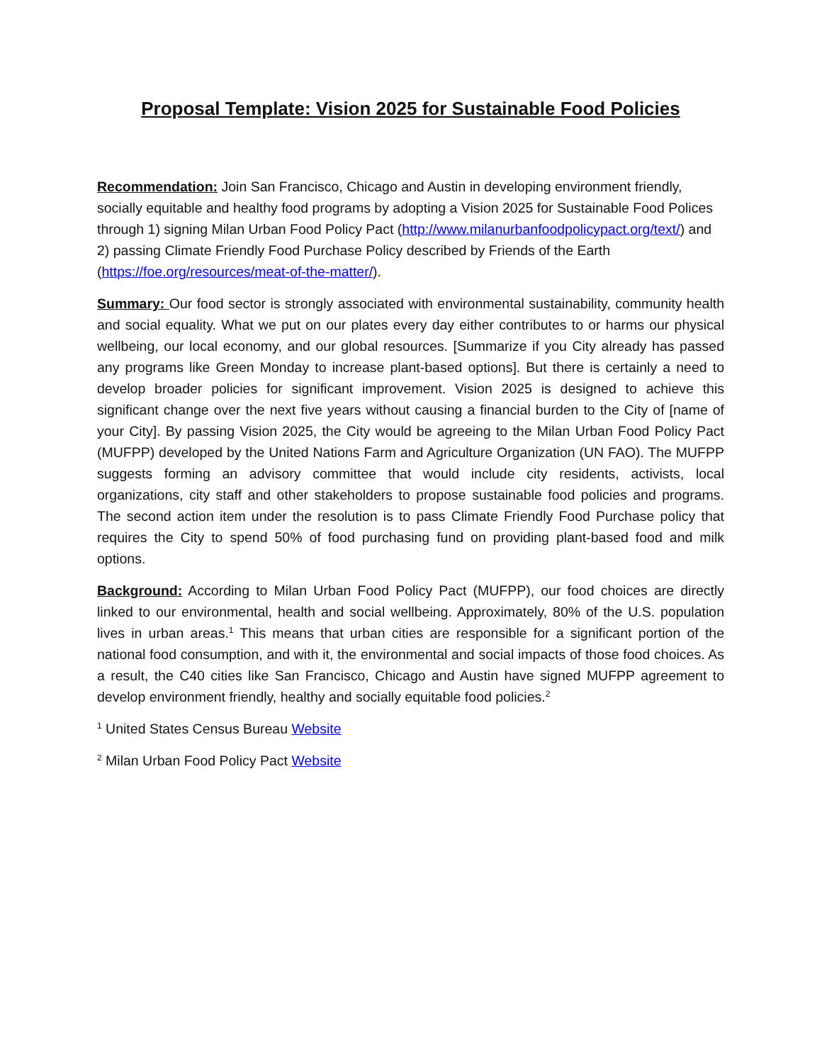Proposal Template: Vision 2025 for Sustainable Food Policies
Recommendation: Join San Francisco, Chicago and Austin in developing environment friendly, socially equitable and healthy food programs by adopting a Vision 2025 for Sustainable Food Polices through 1) signing Milan Urban Food Policy Pact (http://www.milanurbanfoodpolicypact.org/text/) and 2) passing Climate Friendly Food Purchase Policy described by Friends of the Earth (https://foe.org/resources/meat-of-the-matter/).
Summary: Our food sector is strongly associated with environmental sustainability, community health and social equality. What we put on our plates every day either contributes to or harms our physical wellbeing, our local economy, and our global resources. [Summarize if you City already has passed any programs like Green Monday to increase plant-based options]. But there is certainly a need to develop broader policies for significant improvement. Vision 2025 is designed to achieve this significant change over the next five years without causing a financial burden to the City of [name of your City]. By passing Vision 2025, the City would be agreeing to the Milan Urban Food Policy Pact (MUFPP) developed by the United Nations Farm and Agriculture Organization (UN FAO). The MUFPP suggests forming an advisory committee that would include city residents, activists, local organizations, city staff and other stakeholders to propose sustainable food policies and programs. The second action item under the resolution is to pass Climate Friendly Food Purchase policy that requires the City to spend 50% of food purchasing fund on providing plant-based food and milk options.
Background: According to Milan Urban Food Policy Pact (MUFPP), our food choices are directly linked to our environmental, health and social wellbeing. Approximately, 80% of the U.S. population lives in urban areas.<sup>1</sup> This means that urban cities are responsible for a significant portion of the national food consumption, and with it, the environmental and social impacts of those food choices. As a result, the C40 cities like San Francisco, Chicago and Austin have signed MUFPP agreement to develop environment friendly, healthy and socially equitable food policies.<sup>2</sup>
<sup>1</sup> United States Census Bureau Website
<sup>2</sup> Milan Urban Food Policy Pact Website